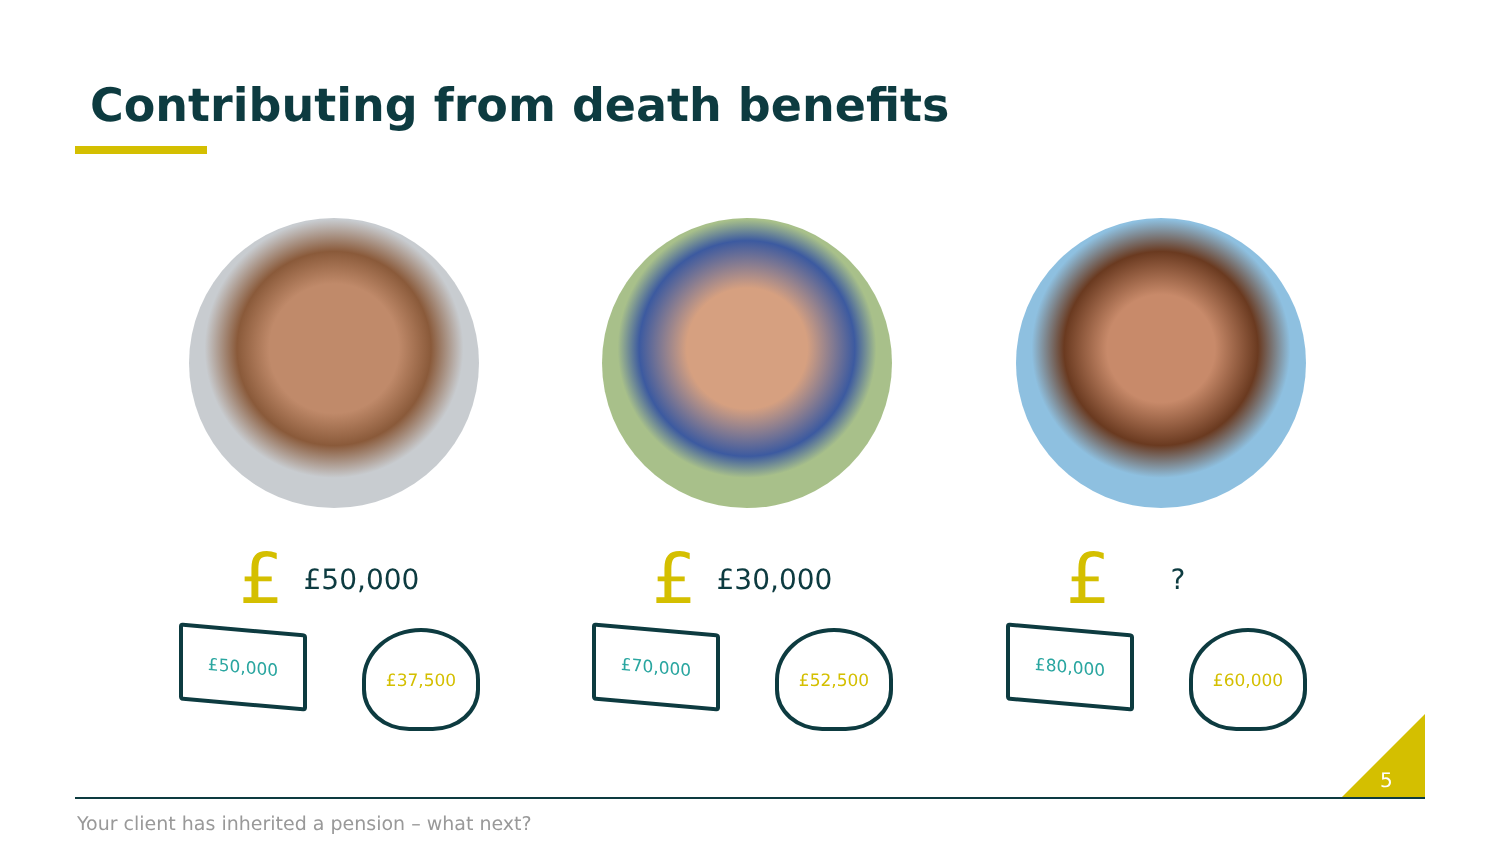Contributing from death benefits
£ £50,000
£50,000
£37,500
£ £30,000
£70,000
£52,500
£?
£80,000
£60,000
5
Your client has inherited a pension – what next?